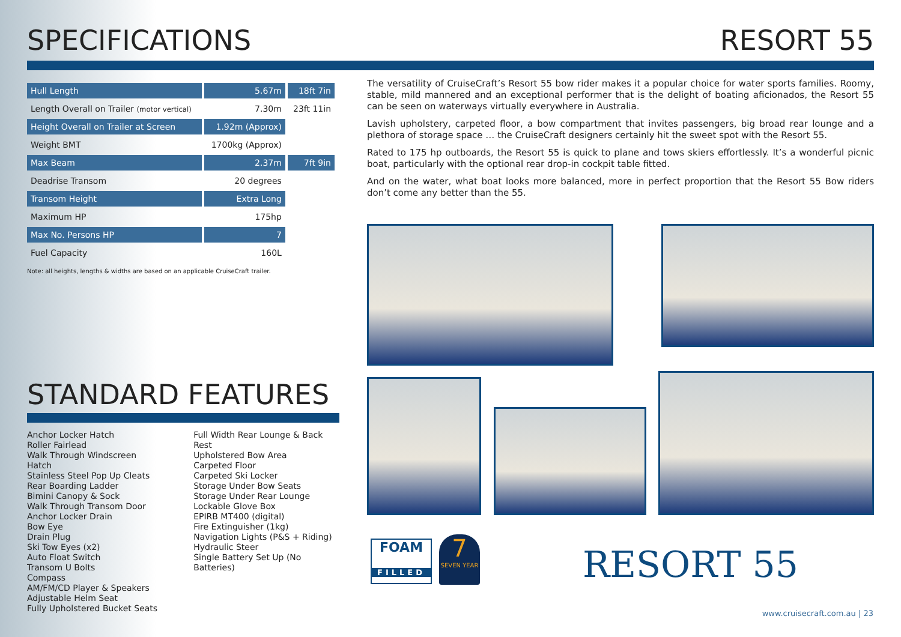SPECIFICATIONS RESORT 55
| Hull Length | 5.67m | 18ft 7in |
| Length Overall on Trailer (motor vertical) | 7.30m | 23ft 11in |
| Height Overall on Trailer at Screen | 1.92m (Approx) | |
| Weight BMT | 1700kg (Approx) | |
| Max Beam | 2.37m | 7ft 9in |
| Deadrise Transom | 20 degrees | |
| Transom Height | Extra Long | |
| Maximum HP | 175hp | |
| Max No. Persons HP | 7 | |
| Fuel Capacity | 160L | |
Note: all heights, lengths & widths are based on an applicable CruiseCraft trailer.
STANDARD FEATURES
Anchor Locker Hatch
Roller Fairlead
Walk Through Windscreen Hatch
Stainless Steel Pop Up Cleats
Rear Boarding Ladder
Bimini Canopy & Sock
Walk Through Transom Door
Anchor Locker Drain
Bow Eye
Drain Plug
Ski Tow Eyes (x2)
Auto Float Switch
Transom U Bolts
Compass
AM/FM/CD Player & Speakers
Adjustable Helm Seat
Fully Upholstered Bucket Seats
Full Width Rear Lounge & Back Rest
Upholstered Bow Area
Carpeted Floor
Carpeted Ski Locker
Storage Under Bow Seats
Storage Under Rear Lounge
Lockable Glove Box
EPIRB MT400 (digital)
Fire Extinguisher (1kg)
Navigation Lights (P&S + Riding)
Hydraulic Steer
Single Battery Set Up (No Batteries)
The versatility of CruiseCraft’s Resort 55 bow rider makes it a popular choice for water sports families. Roomy, stable, mild mannered and an exceptional performer that is the delight of boating aficionados, the Resort 55 can be seen on waterways virtually everywhere in Australia.
Lavish upholstery, carpeted floor, a bow compartment that invites passengers, big broad rear lounge and a plethora of storage space … the CruiseCraft designers certainly hit the sweet spot with the Resort 55.
Rated to 175 hp outboards, the Resort 55 is quick to plane and tows skiers effortlessly. It’s a wonderful picnic boat, particularly with the optional rear drop-in cockpit table fitted.
And on the water, what boat looks more balanced, more in perfect proportion that the Resort 55 Bow riders don’t come any better than the 55.
FOAM
FILLED
7
SEVEN YEAR
RESORT 55
www.cruisecraft.com.au | 23